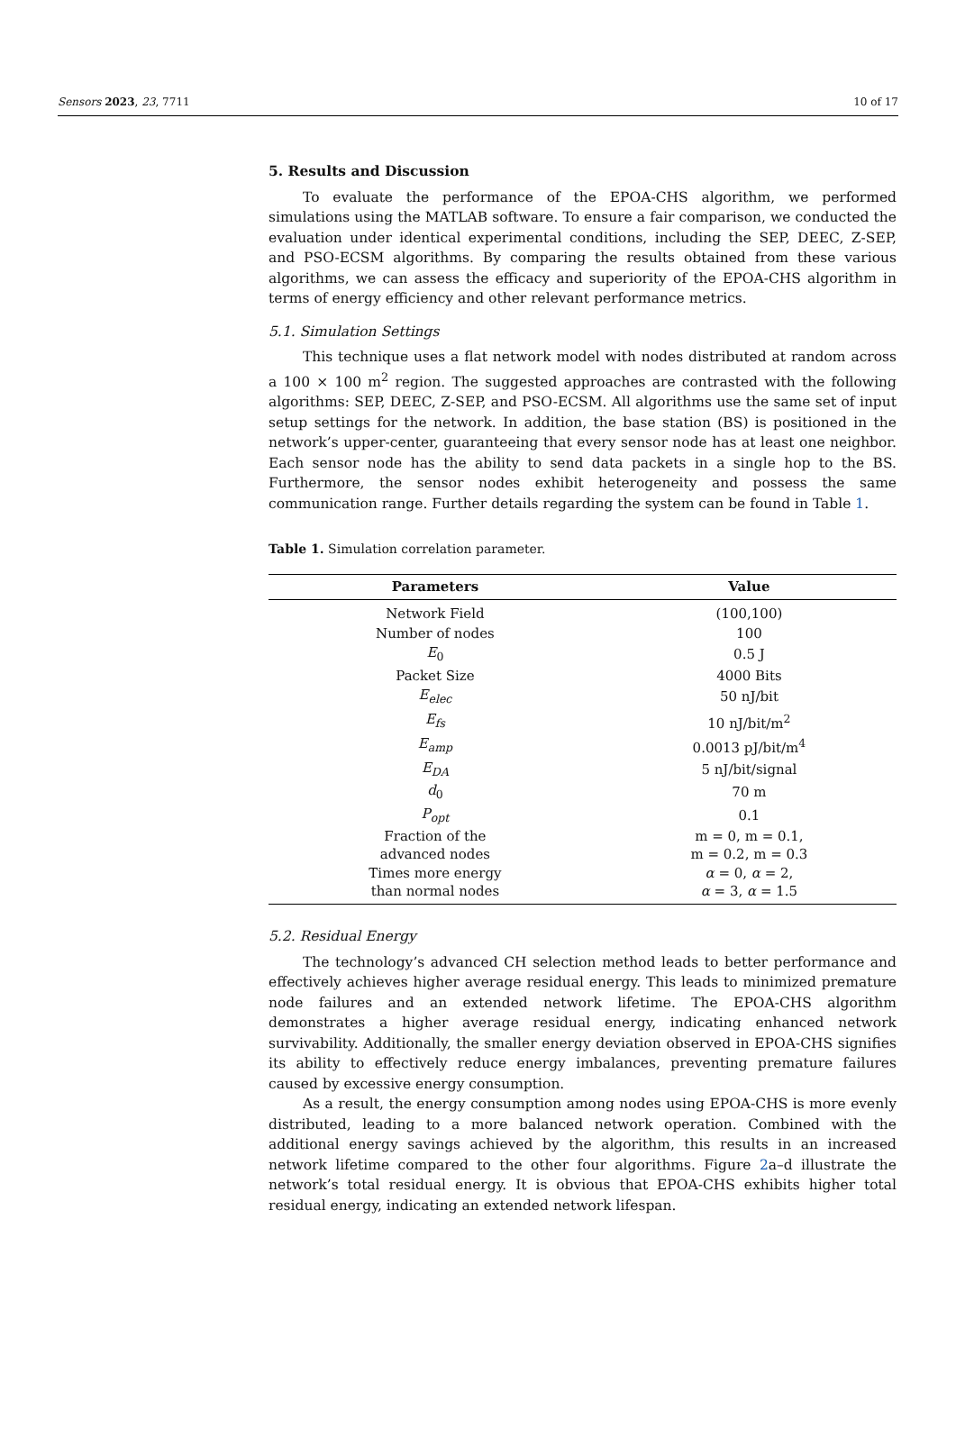Sensors 2023, 23, 7711 10 of 17
5. Results and Discussion
To evaluate the performance of the EPOA-CHS algorithm, we performed simulations using the MATLAB software. To ensure a fair comparison, we conducted the evaluation under identical experimental conditions, including the SEP, DEEC, Z-SEP, and PSO-ECSM algorithms. By comparing the results obtained from these various algorithms, we can assess the efficacy and superiority of the EPOA-CHS algorithm in terms of energy efficiency and other relevant performance metrics.
5.1. Simulation Settings
This technique uses a flat network model with nodes distributed at random across a 100 × 100 m<sup>2</sup> region. The suggested approaches are contrasted with the following algorithms: SEP, DEEC, Z-SEP, and PSO-ECSM. All algorithms use the same set of input setup settings for the network. In addition, the base station (BS) is positioned in the network’s upper-center, guaranteeing that every sensor node has at least one neighbor. Each sensor node has the ability to send data packets in a single hop to the BS. Furthermore, the sensor nodes exhibit heterogeneity and possess the same communication range. Further details regarding the system can be found in Table 1.
Table 1. Simulation correlation parameter.
| Parameters | Value |
| --- | --- |
| Network Field | (100,100) |
| Number of nodes | 100 |
| E<sub>0</sub> | 0.5 J |
| Packet Size | 4000 Bits |
| E<sub>elec</sub> | 50 nJ/bit |
| E<sub>fs</sub> | 10 nJ/bit/m<sup>2</sup> |
| E<sub>amp</sub> | 0.0013 pJ/bit/m<sup>4</sup> |
| E<sub>DA</sub> | 5 nJ/bit/signal |
| d<sub>0</sub> | 70 m |
| P<sub>opt</sub> | 0.1 |
| Fraction of the advanced nodes | m = 0, m = 0.1, m = 0.2, m = 0.3 |
| Times more energy than normal nodes | α = 0, α = 2, α = 3, α = 1.5 |
5.2. Residual Energy
The technology’s advanced CH selection method leads to better performance and effectively achieves higher average residual energy. This leads to minimized premature node failures and an extended network lifetime. The EPOA-CHS algorithm demonstrates a higher average residual energy, indicating enhanced network survivability. Additionally, the smaller energy deviation observed in EPOA-CHS signifies its ability to effectively reduce energy imbalances, preventing premature failures caused by excessive energy consumption.
As a result, the energy consumption among nodes using EPOA-CHS is more evenly distributed, leading to a more balanced network operation. Combined with the additional energy savings achieved by the algorithm, this results in an increased network lifetime compared to the other four algorithms. Figure 2a–d illustrate the network’s total residual energy. It is obvious that EPOA-CHS exhibits higher total residual energy, indicating an extended network lifespan.